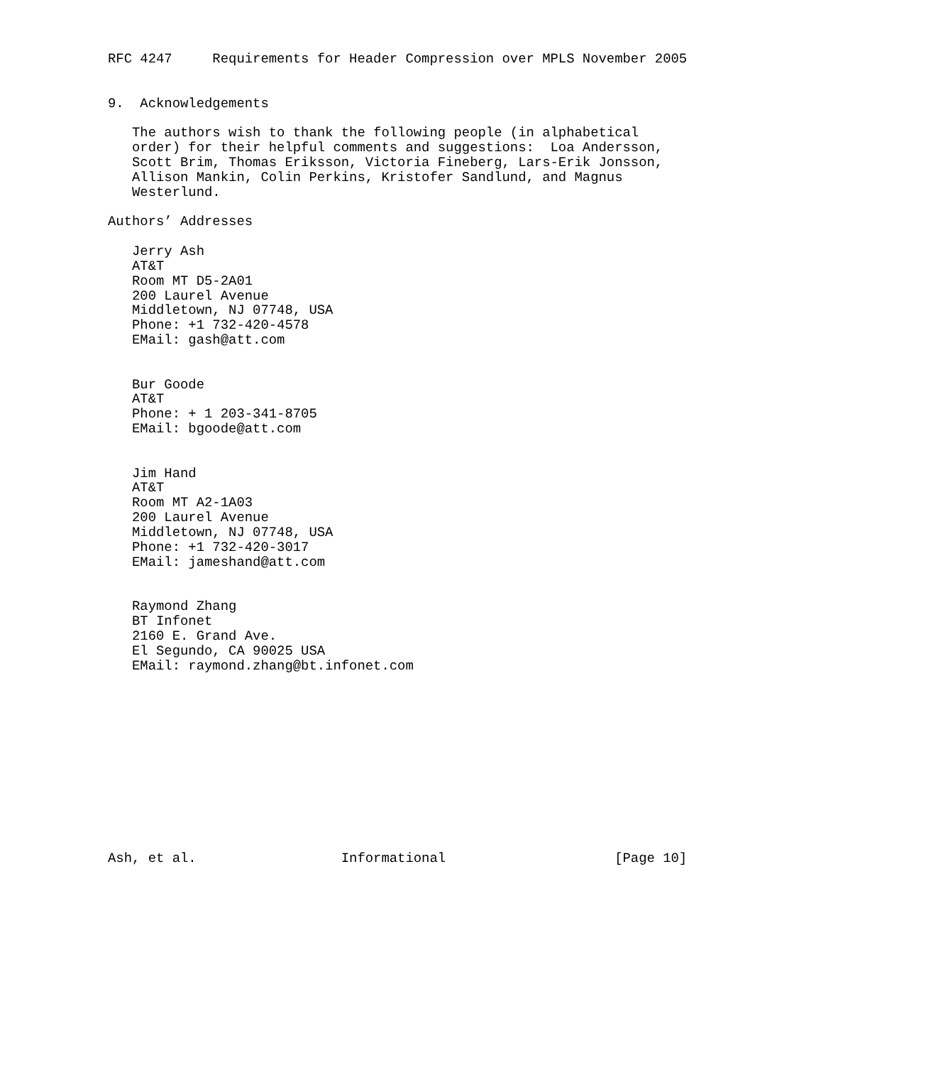RFC 4247     Requirements for Header Compression over MPLS November 2005


9.  Acknowledgements

   The authors wish to thank the following people (in alphabetical
   order) for their helpful comments and suggestions:  Loa Andersson,
   Scott Brim, Thomas Eriksson, Victoria Fineberg, Lars-Erik Jonsson,
   Allison Mankin, Colin Perkins, Kristofer Sandlund, and Magnus
   Westerlund.

Authors’ Addresses

   Jerry Ash
   AT&T
   Room MT D5-2A01
   200 Laurel Avenue
   Middletown, NJ 07748, USA
   Phone: +1 732-420-4578
   EMail: gash@att.com


   Bur Goode
   AT&T
   Phone: + 1 203-341-8705
   EMail: bgoode@att.com


   Jim Hand
   AT&T
   Room MT A2-1A03
   200 Laurel Avenue
   Middletown, NJ 07748, USA
   Phone: +1 732-420-3017
   EMail: jameshand@att.com


   Raymond Zhang
   BT Infonet
   2160 E. Grand Ave.
   El Segundo, CA 90025 USA
   EMail: raymond.zhang@bt.infonet.com












Ash, et al.                  Informational                     [Page 10]